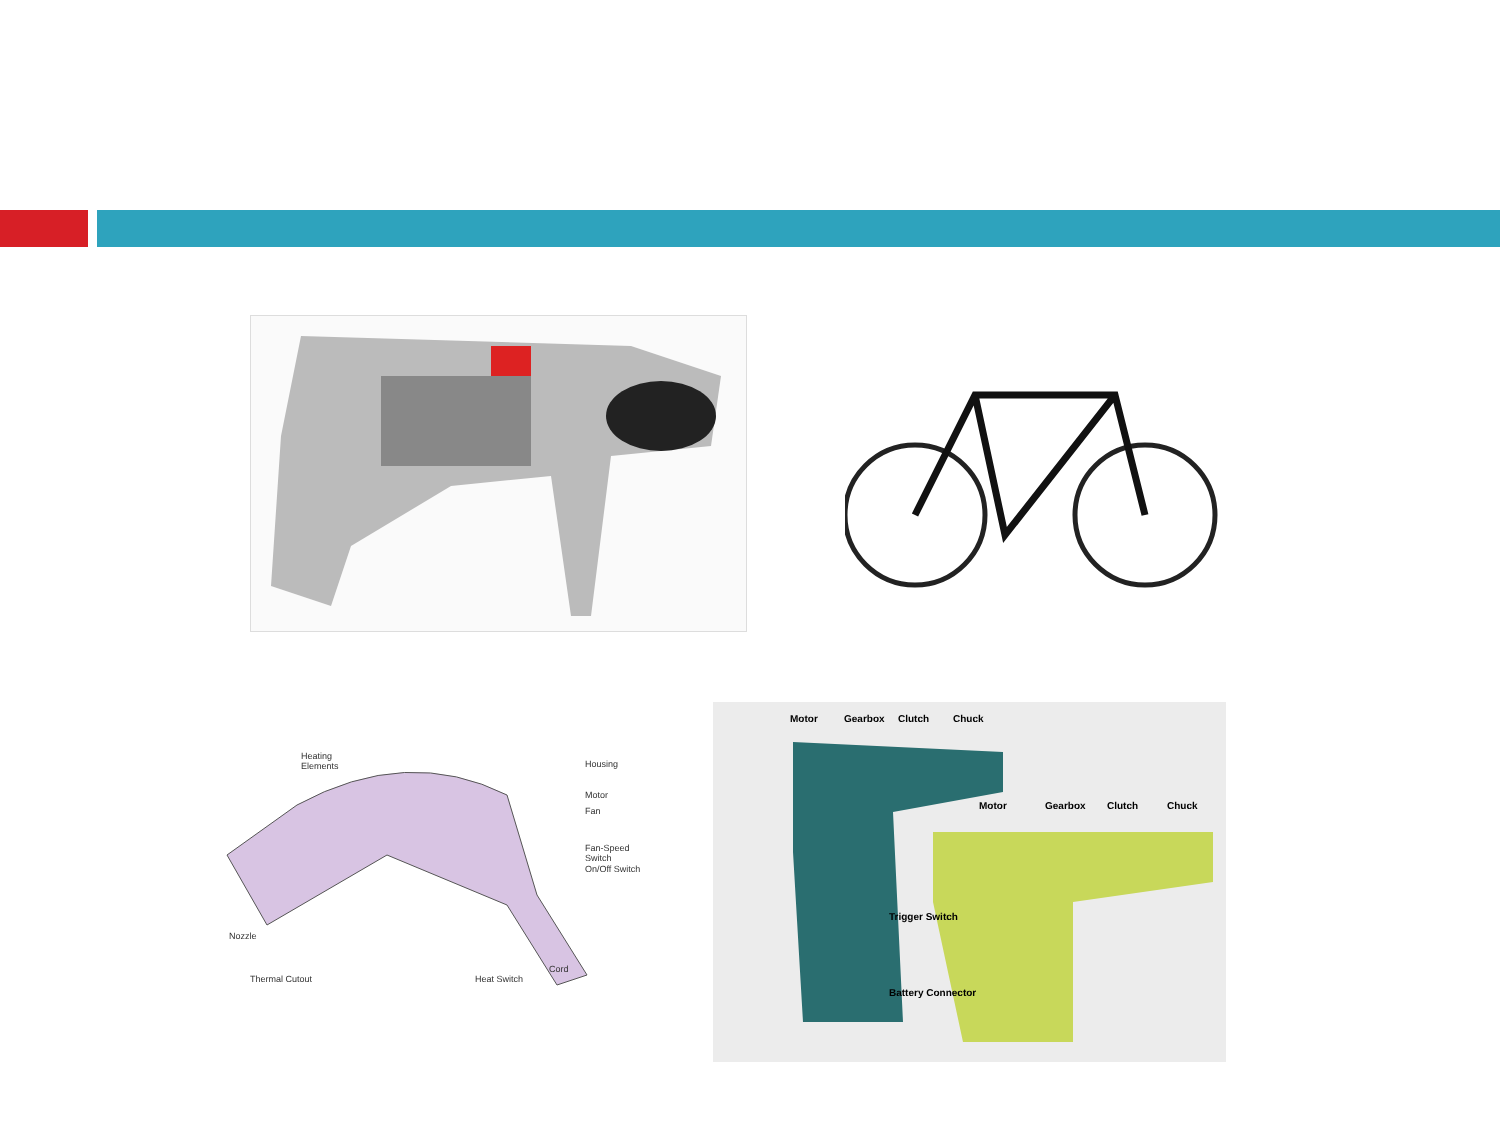Heating
Elements Housing
Motor
Fan
Fan-Speed Switch
On/Off Switch
Nozzle
Cord
Thermal Cutout Heat Switch
Motor Gearbox Clutch Chuck
Motor Gearbox Clutch Chuck
Trigger Switch
Battery Connector